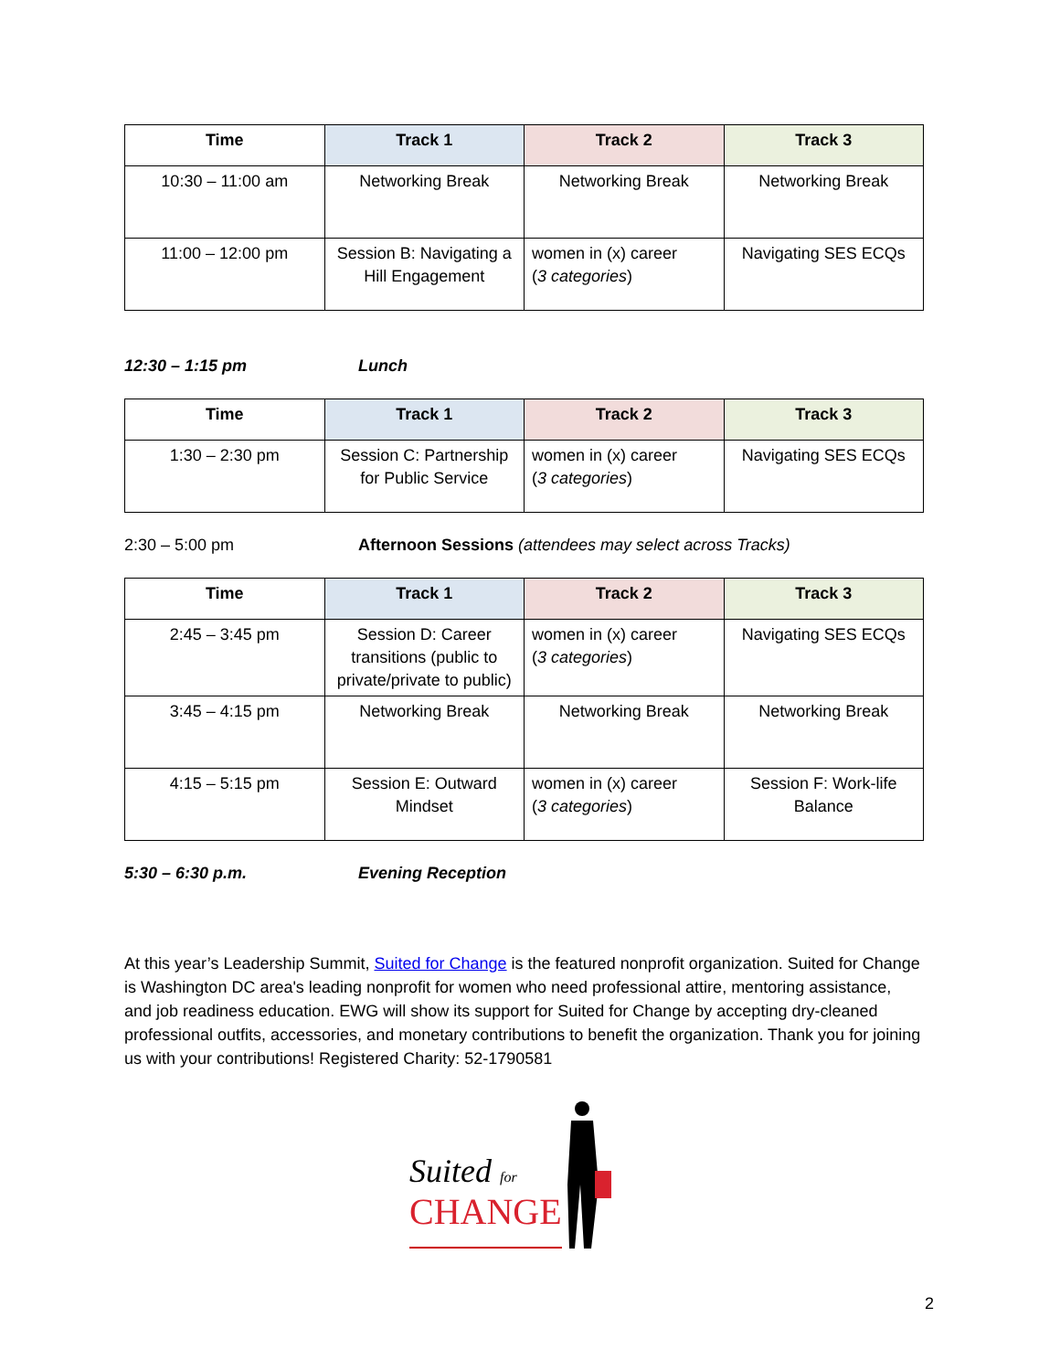| Time | Track 1 | Track 2 | Track 3 |
| --- | --- | --- | --- |
| 10:30 – 11:00 am | Networking Break | Networking Break | Networking Break |
| 11:00 – 12:00 pm | Session B: Navigating a Hill Engagement | women in (x) career ( 3 categories ) | Navigating SES ECQs |
12:30 – 1:15 pm Lunch
| Time | Track 1 | Track 2 | Track 3 |
| --- | --- | --- | --- |
| 1:30 – 2:30 pm | Session C: Partnership for Public Service | women in (x) career ( 3 categories ) | Navigating SES ECQs |
2:30 – 5:00 pm Afternoon Sessions (attendees may select across Tracks)
| Time | Track 1 | Track 2 | Track 3 |
| --- | --- | --- | --- |
| 2:45 – 3:45 pm | Session D: Career transitions (public to private/private to public) | women in (x) career ( 3 categories ) | Navigating SES ECQs |
| 3:45 – 4:15 pm | Networking Break | Networking Break | Networking Break |
| 4:15 – 5:15 pm | Session E: Outward Mindset | women in (x) career ( 3 categories ) | Session F: Work-life Balance |
5:30 – 6:30 p.m. Evening Reception
At this year’s Leadership Summit, Suited for Change is the featured nonprofit organization. Suited for Change is Washington DC area's leading nonprofit for women who need professional attire, mentoring assistance, and job readiness education. EWG will show its support for Suited for Change by accepting dry-cleaned professional outfits, accessories, and monetary contributions to benefit the organization. Thank you for joining us with your contributions! Registered Charity: 52-1790581
Suited for
CHANGE
2